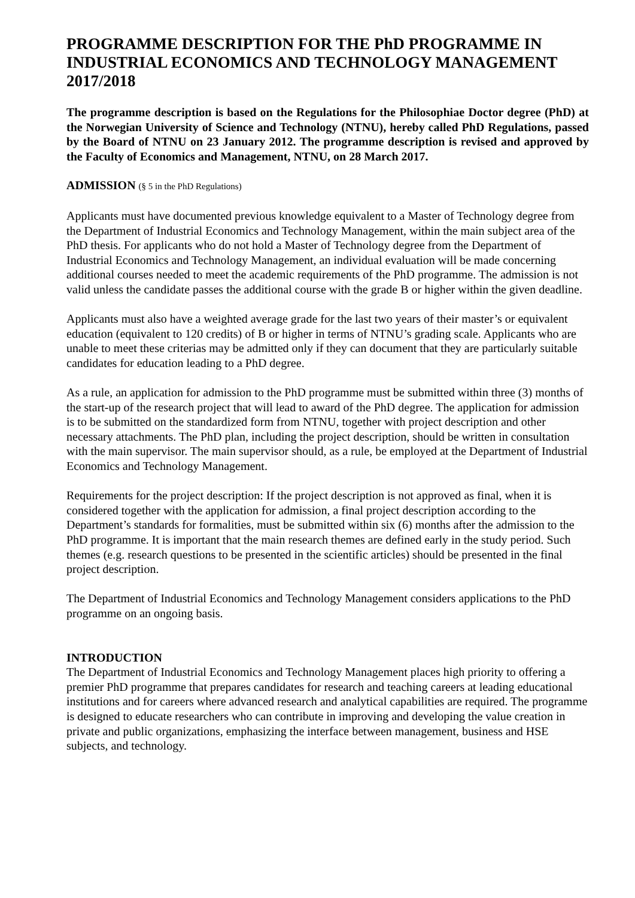PROGRAMME DESCRIPTION FOR THE PhD PROGRAMME IN INDUSTRIAL ECONOMICS AND TECHNOLOGY MANAGEMENT 2017/2018
The programme description is based on the Regulations for the Philosophiae Doctor degree (PhD) at the Norwegian University of Science and Technology (NTNU), hereby called PhD Regulations, passed by the Board of NTNU on 23 January 2012. The programme description is revised and approved by the Faculty of Economics and Management, NTNU, on 28 March 2017.
ADMISSION (§ 5 in the PhD Regulations)
Applicants must have documented previous knowledge equivalent to a Master of Technology degree from the Department of Industrial Economics and Technology Management, within the main subject area of the PhD thesis. For applicants who do not hold a Master of Technology degree from the Department of Industrial Economics and Technology Management, an individual evaluation will be made concerning additional courses needed to meet the academic requirements of the PhD programme. The admission is not valid unless the candidate passes the additional course with the grade B or higher within the given deadline.
Applicants must also have a weighted average grade for the last two years of their master’s or equivalent education (equivalent to 120 credits) of B or higher in terms of NTNU’s grading scale. Applicants who are unable to meet these criterias may be admitted only if they can document that they are particularly suitable candidates for education leading to a PhD degree.
As a rule, an application for admission to the PhD programme must be submitted within three (3) months of the start-up of the research project that will lead to award of the PhD degree. The application for admission is to be submitted on the standardized form from NTNU, together with project description and other necessary attachments. The PhD plan, including the project description, should be written in consultation with the main supervisor. The main supervisor should, as a rule, be employed at the Department of Industrial Economics and Technology Management.
Requirements for the project description: If the project description is not approved as final, when it is considered together with the application for admission, a final project description according to the Department’s standards for formalities, must be submitted within six (6) months after the admission to the PhD programme. It is important that the main research themes are defined early in the study period. Such themes (e.g. research questions to be presented in the scientific articles) should be presented in the final project description.
The Department of Industrial Economics and Technology Management considers applications to the PhD programme on an ongoing basis.
INTRODUCTION
The Department of Industrial Economics and Technology Management places high priority to offering a premier PhD programme that prepares candidates for research and teaching careers at leading educational institutions and for careers where advanced research and analytical capabilities are required. The programme is designed to educate researchers who can contribute in improving and developing the value creation in private and public organizations, emphasizing the interface between management, business and HSE subjects, and technology.